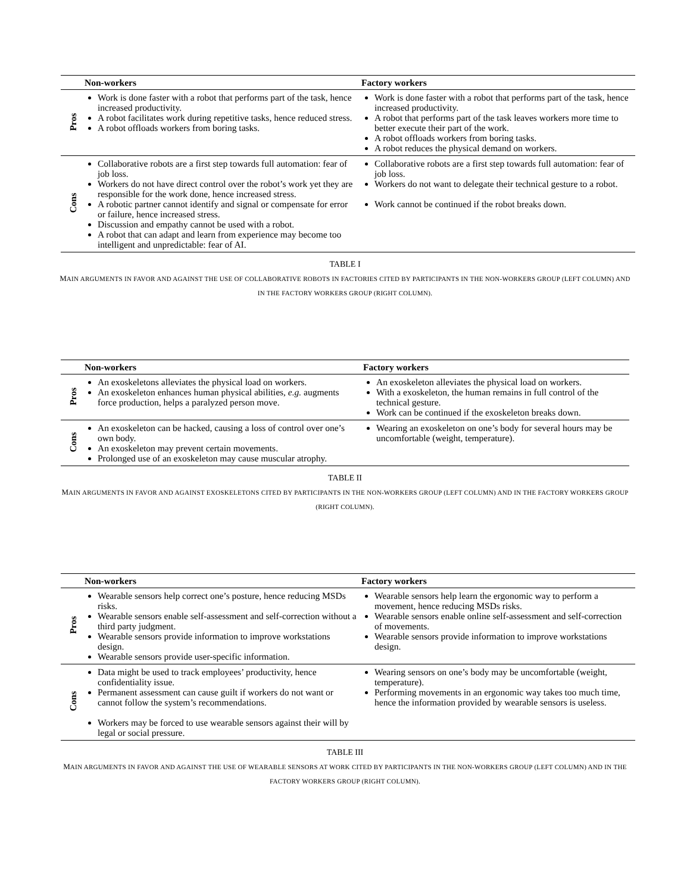| | Non-workers | Factory workers |
| --- | --- | --- |
| Pros | Work is done faster with a robot that performs part of the task, hence increased productivity. A robot facilitates work during repetitive tasks, hence reduced stress. A robot offloads workers from boring tasks. | Work is done faster with a robot that performs part of the task, hence increased productivity. A robot that performs part of the task leaves workers more time to better execute their part of the work. A robot offloads workers from boring tasks. A robot reduces the physical demand on workers. |
| Cons | Collaborative robots are a first step towards full automation: fear of job loss. Workers do not have direct control over the robot’s work yet they are responsible for the work done, hence increased stress. A robotic partner cannot identify and signal or compensate for error or failure, hence increased stress. Discussion and empathy cannot be used with a robot. A robot that can adapt and learn from experience may become too intelligent and unpredictable: fear of AI. | Collaborative robots are a first step towards full automation: fear of job loss. Workers do not want to delegate their technical gesture to a robot. Work cannot be continued if the robot breaks down. |
TABLE I
MAIN ARGUMENTS IN FAVOR AND AGAINST THE USE OF COLLABORATIVE ROBOTS IN FACTORIES CITED BY PARTICIPANTS IN THE NON-WORKERS GROUP (LEFT COLUMN) AND IN THE FACTORY WORKERS GROUP (RIGHT COLUMN).
| | Non-workers | Factory workers |
| --- | --- | --- |
| Pros | An exoskeletons alleviates the physical load on workers. An exoskeleton enhances human physical abilities, e.g. augments force production, helps a paralyzed person move. | An exoskeleton alleviates the physical load on workers. With a exoskeleton, the human remains in full control of the technical gesture. Work can be continued if the exoskeleton breaks down. |
| Cons | An exoskeleton can be hacked, causing a loss of control over one’s own body. An exoskeleton may prevent certain movements. Prolonged use of an exoskeleton may cause muscular atrophy. | Wearing an exoskeleton on one’s body for several hours may be uncomfortable (weight, temperature). |
TABLE II
MAIN ARGUMENTS IN FAVOR AND AGAINST EXOSKELETONS CITED BY PARTICIPANTS IN THE NON-WORKERS GROUP (LEFT COLUMN) AND IN THE FACTORY WORKERS GROUP (RIGHT COLUMN).
| | Non-workers | Factory workers |
| --- | --- | --- |
| Pros | Wearable sensors help correct one’s posture, hence reducing MSDs risks. Wearable sensors enable self-assessment and self-correction without a third party judgment. Wearable sensors provide information to improve workstations design. Wearable sensors provide user-specific information. | Wearable sensors help learn the ergonomic way to perform a movement, hence reducing MSDs risks. Wearable sensors enable online self-assessment and self-correction of movements. Wearable sensors provide information to improve workstations design. |
| Cons | Data might be used to track employees’ productivity, hence confidentiality issue. Permanent assessment can cause guilt if workers do not want or cannot follow the system’s recommendations. Workers may be forced to use wearable sensors against their will by legal or social pressure. | Wearing sensors on one’s body may be uncomfortable (weight, temperature). Performing movements in an ergonomic way takes too much time, hence the information provided by wearable sensors is useless. |
TABLE III
MAIN ARGUMENTS IN FAVOR AND AGAINST THE USE OF WEARABLE SENSORS AT WORK CITED BY PARTICIPANTS IN THE NON-WORKERS GROUP (LEFT COLUMN) AND IN THE FACTORY WORKERS GROUP (RIGHT COLUMN).